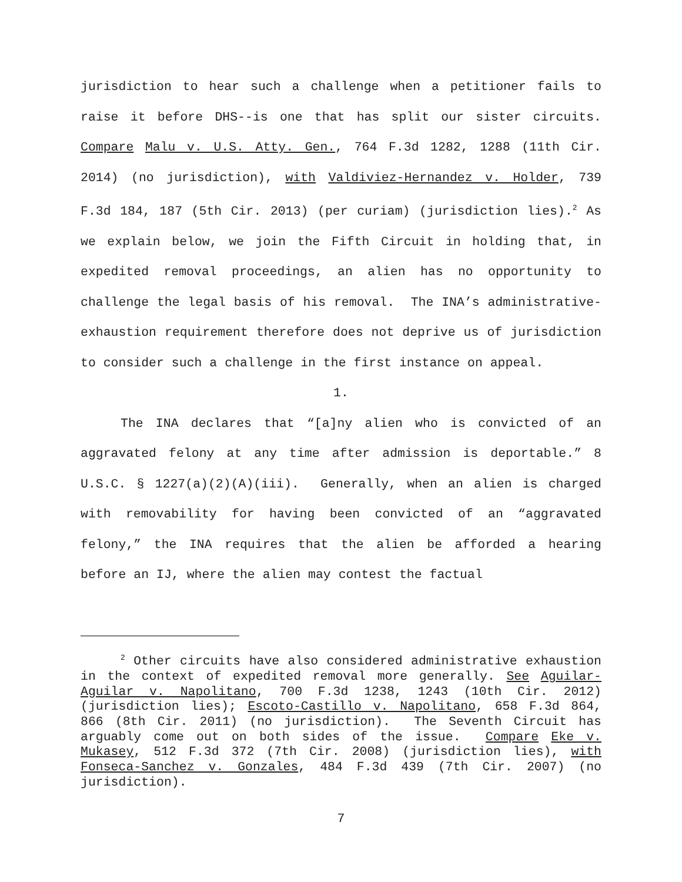jurisdiction to hear such a challenge when a petitioner fails to raise it before DHS--is one that has split our sister circuits. Compare Malu v. U.S. Atty. Gen., 764 F.3d 1282, 1288 (11th Cir. 2014) (no jurisdiction), with Valdiviez-Hernandez v. Holder, 739 F.3d 184, 187 (5th Cir. 2013) (per curiam) (jurisdiction lies).<sup>2</sup> As we explain below, we join the Fifth Circuit in holding that, in expedited removal proceedings, an alien has no opportunity to challenge the legal basis of his removal. The INA’s administrative-exhaustion requirement therefore does not deprive us of jurisdiction to consider such a challenge in the first instance on appeal.
1.
The INA declares that “[a]ny alien who is convicted of an aggravated felony at any time after admission is deportable.” 8 U.S.C. § 1227(a)(2)(A)(iii). Generally, when an alien is charged with removability for having been convicted of an “aggravated felony,” the INA requires that the alien be afforded a hearing before an IJ, where the alien may contest the factual
<sup>2</sup> Other circuits have also considered administrative exhaustion in the context of expedited removal more generally. See Aguilar-Aguilar v. Napolitano, 700 F.3d 1238, 1243 (10th Cir. 2012) (jurisdiction lies); Escoto-Castillo v. Napolitano, 658 F.3d 864, 866 (8th Cir. 2011) (no jurisdiction). The Seventh Circuit has arguably come out on both sides of the issue. Compare Eke v. Mukasey, 512 F.3d 372 (7th Cir. 2008) (jurisdiction lies), with Fonseca-Sanchez v. Gonzales, 484 F.3d 439 (7th Cir. 2007) (no jurisdiction).
7